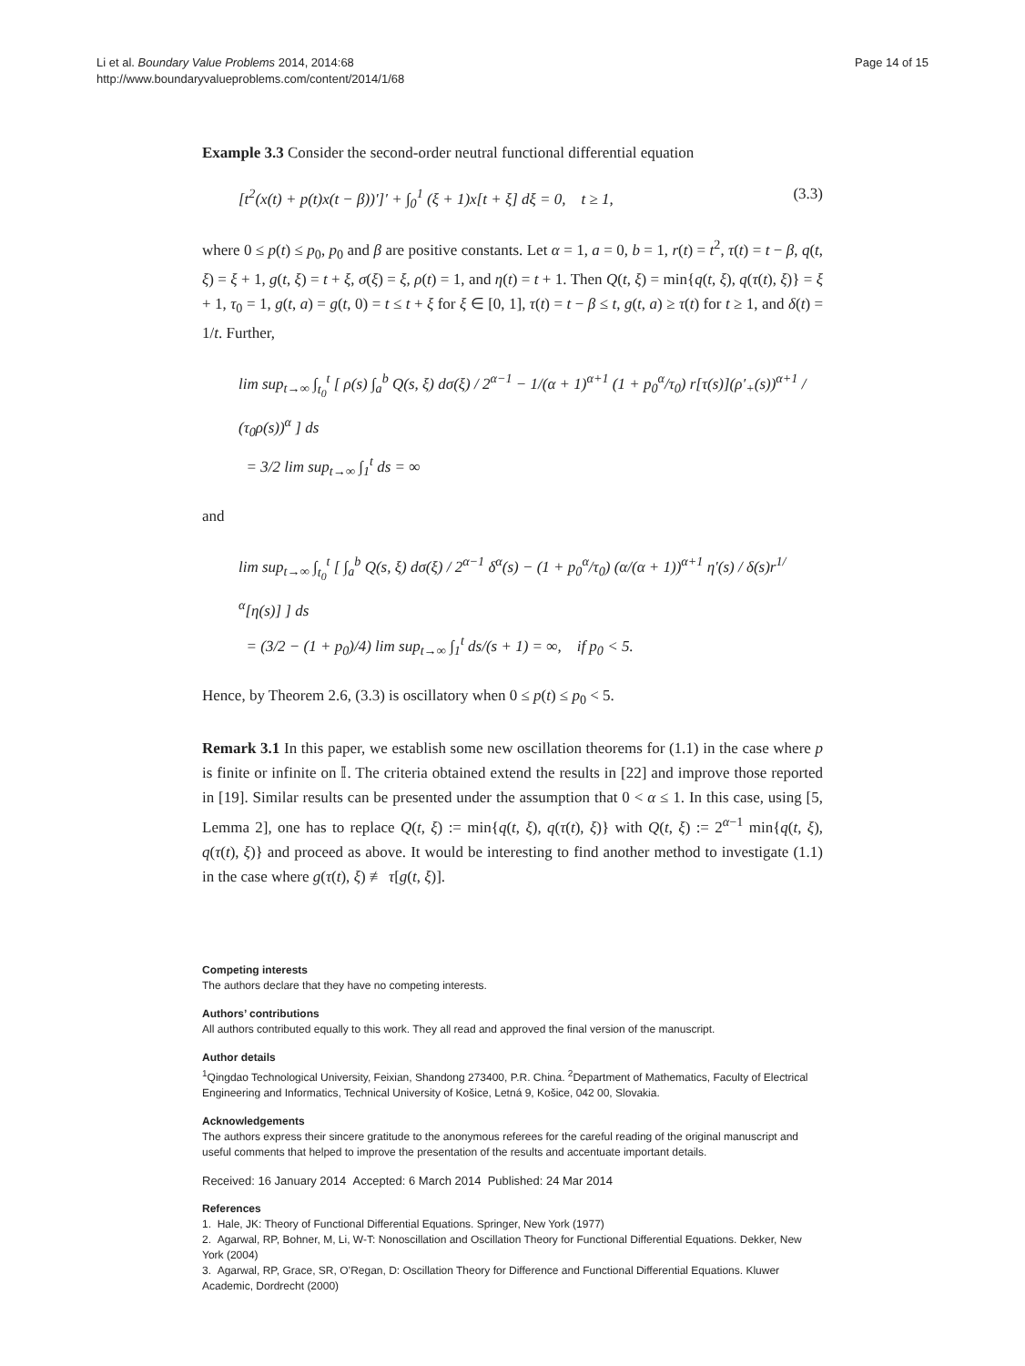Li et al. Boundary Value Problems 2014, 2014:68
http://www.boundaryvalueproblems.com/content/2014/1/68
Page 14 of 15
Example 3.3 Consider the second-order neutral functional differential equation
[t<sup>2</sup>(x(t) + p(t)x(t − β))′]′ + ∫<sub>0</sub><sup>1</sup> (ξ + 1)x[t + ξ] dξ = 0, t ≥ 1, (3.3)
where 0 ≤ p(t) ≤ p<sub>0</sub>, p<sub>0</sub> and β are positive constants. Let α = 1, a = 0, b = 1, r(t) = t<sup>2</sup>, τ(t) = t − β, q(t, ξ) = ξ + 1, g(t, ξ) = t + ξ, σ(ξ) = ξ, ρ(t) = 1, and η(t) = t + 1. Then Q(t, ξ) = min{q(t, ξ), q(τ(t), ξ)} = ξ + 1, τ<sub>0</sub> = 1, g(t, a) = g(t, 0) = t ≤ t + ξ for ξ ∈ [0, 1], τ(t) = t − β ≤ t, g(t, a) ≥ τ(t) for t ≥ 1, and δ(t) = 1/t. Further,
lim sup<sub>t→∞</sub> ∫<sub>t<sub>0</sub></sub><sup>t</sup> [ ρ(s) ∫<sub>a</sub><sup>b</sup> Q(s, ξ) dσ(ξ) / 2<sup>α−1</sup> − 1/(α + 1)<sup>α+1</sup> (1 + p<sub>0</sub><sup>α</sup>/τ<sub>0</sub>) r[τ(s)](ρ′<sub>+</sub>(s))<sup>α+1</sup> / (τ<sub>0</sub>ρ(s))<sup>α</sup> ] ds
= 3/2 lim sup<sub>t→∞</sub> ∫<sub>1</sub><sup>t</sup> ds = ∞
and
lim sup<sub>t→∞</sub> ∫<sub>t<sub>0</sub></sub><sup>t</sup> [ ∫<sub>a</sub><sup>b</sup> Q(s, ξ) dσ(ξ) / 2<sup>α−1</sup> δ<sup>α</sup>(s) − (1 + p<sub>0</sub><sup>α</sup>/τ<sub>0</sub>) (α/(α + 1))<sup>α+1</sup> η′(s) / δ(s)r<sup>1/α</sup>[η(s)] ] ds
= (3/2 − (1 + p<sub>0</sub>)/4) lim sup<sub>t→∞</sub> ∫<sub>1</sub><sup>t</sup> ds/(s + 1) = ∞, if p<sub>0</sub> < 5.
Hence, by Theorem 2.6, (3.3) is oscillatory when 0 ≤ p(t) ≤ p<sub>0</sub> < 5.
Remark 3.1 In this paper, we establish some new oscillation theorems for (1.1) in the case where p is finite or infinite on 𝕀. The criteria obtained extend the results in [22] and improve those reported in [19]. Similar results can be presented under the assumption that 0 < α ≤ 1. In this case, using [5, Lemma 2], one has to replace Q(t, ξ) := min{q(t, ξ), q(τ(t), ξ)} with Q(t, ξ) := 2<sup>α−1</sup> min{q(t, ξ), q(τ(t), ξ)} and proceed as above. It would be interesting to find another method to investigate (1.1) in the case where g(τ(t), ξ) ≢ τ[g(t, ξ)].
Competing interests
The authors declare that they have no competing interests.
Authors’ contributions
All authors contributed equally to this work. They all read and approved the final version of the manuscript.
Author details
<sup>1</sup>Qingdao Technological University, Feixian, Shandong 273400, P.R. China. <sup>2</sup>Department of Mathematics, Faculty of Electrical Engineering and Informatics, Technical University of Košice, Letná 9, Košice, 042 00, Slovakia.
Acknowledgements
The authors express their sincere gratitude to the anonymous referees for the careful reading of the original manuscript and useful comments that helped to improve the presentation of the results and accentuate important details.
Received: 16 January 2014 Accepted: 6 March 2014 Published: 24 Mar 2014
References
1. Hale, JK: Theory of Functional Differential Equations. Springer, New York (1977)
2. Agarwal, RP, Bohner, M, Li, W-T: Nonoscillation and Oscillation Theory for Functional Differential Equations. Dekker, New York (2004)
3. Agarwal, RP, Grace, SR, O’Regan, D: Oscillation Theory for Difference and Functional Differential Equations. Kluwer Academic, Dordrecht (2000)